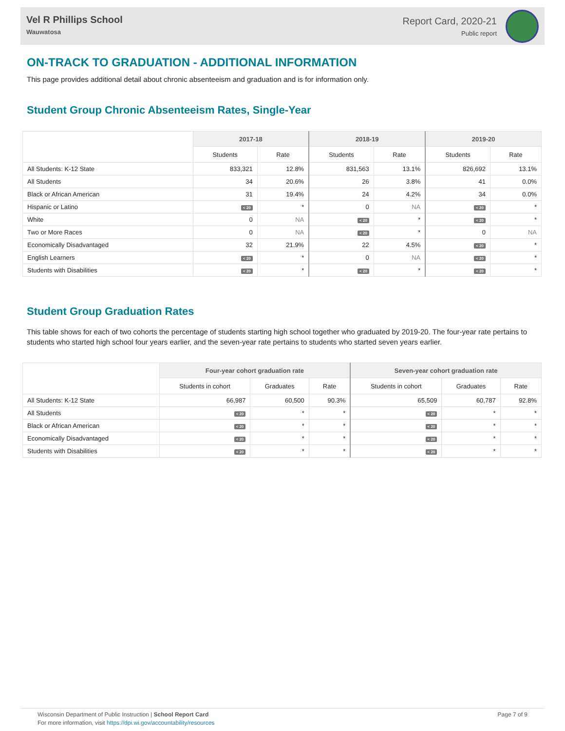Vel R Phillips School
Wauwatosa
Report Card, 2020-21
Public report
ON-TRACK TO GRADUATION - ADDITIONAL INFORMATION
This page provides additional detail about chronic absenteeism and graduation and is for information only.
Student Group Chronic Absenteeism Rates, Single-Year
| | 2017-18 | | 2018-19 | | 2019-20 | |
| --- | --- | --- | --- | --- | --- | --- |
| | Students | Rate | Students | Rate | Students | Rate |
| All Students: K-12 State | 833,321 | 12.8% | 831,563 | 13.1% | 826,692 | 13.1% |
| All Students | 34 | 20.6% | 26 | 3.8% | 41 | 0.0% |
| Black or African American | 31 | 19.4% | 24 | 4.2% | 34 | 0.0% |
| Hispanic or Latino | < 20 | * | 0 | NA | < 20 | * |
| White | 0 | NA | < 20 | * | < 20 | * |
| Two or More Races | 0 | NA | < 20 | * | 0 | NA |
| Economically Disadvantaged | 32 | 21.9% | 22 | 4.5% | < 20 | * |
| English Learners | < 20 | * | 0 | NA | < 20 | * |
| Students with Disabilities | < 20 | * | < 20 | * | < 20 | * |
Student Group Graduation Rates
This table shows for each of two cohorts the percentage of students starting high school together who graduated by 2019-20. The four-year rate pertains to students who started high school four years earlier, and the seven-year rate pertains to students who started seven years earlier.
| | Four-year cohort graduation rate | | | Seven-year cohort graduation rate | | |
| --- | --- | --- | --- | --- | --- | --- |
| | Students in cohort | Graduates | Rate | Students in cohort | Graduates | Rate |
| All Students: K-12 State | 66,987 | 60,500 | 90.3% | 65,509 | 60,787 | 92.8% |
| All Students | < 20 | * | * | < 20 | * | * |
| Black or African American | < 20 | * | * | < 20 | * | * |
| Economically Disadvantaged | < 20 | * | * | < 20 | * | * |
| Students with Disabilities | < 20 | * | * | < 20 | * | * |
Wisconsin Department of Public Instruction | School Report Card
For more information, visit https://dpi.wi.gov/accountability/resources
Page 7 of 9